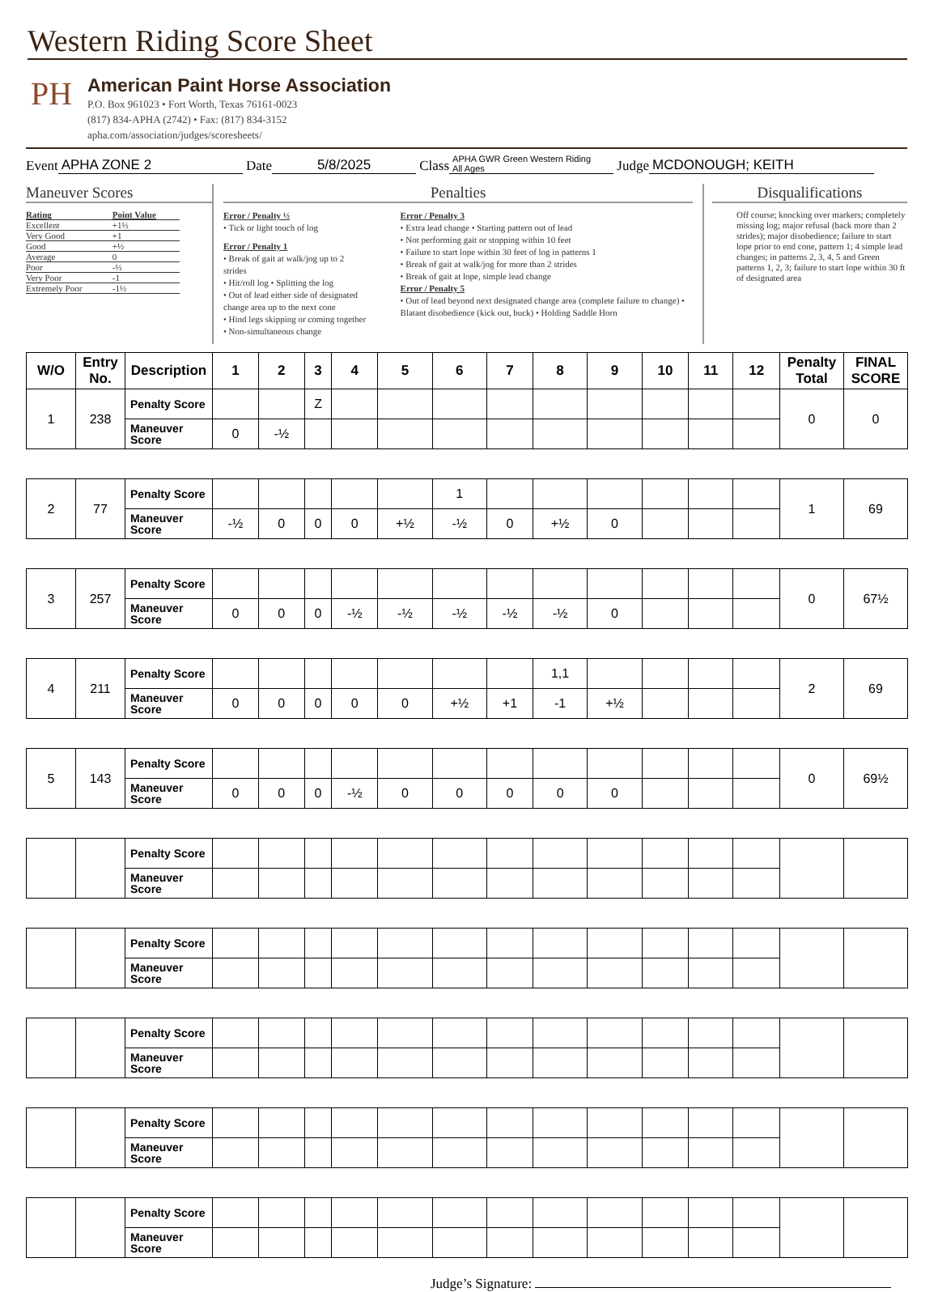Western Riding Score Sheet
PH
American Paint Horse Association
P.O. Box 961023 • Fort Worth, Texas 76161-0023
(817) 834-APHA (2742) • Fax: (817) 834-3152
apha.com/association/judges/scoresheets/
Event APHA ZONE 2 Date 5/8/2025 Class APHA GWR Green Western Riding
All Ages Judge MCDONOUGH; KEITH
Maneuver Scores
| Rating | Point Value |
| Excellent | +1½ |
| Very Good | +1 |
| Good | +½ |
| Average | 0 |
| Poor | -½ |
| Very Poor | -1 |
| Extremely Poor | -1½ |
Penalties
Error / Penalty ½
• Tick or light touch of log
Error / Penalty 1
• Break of gait at walk/jog up to 2 strides
• Hit/roll log • Splitting the log
• Out of lead either side of designated change area up to the next cone
• Hind legs skipping or coming together
• Non-simultaneous change
Error / Penalty 3
• Extra lead change • Starting pattern out of lead
• Not performing gait or stopping within 10 feet
• Failure to start lope within 30 feet of log in patterns 1
• Break of gait at walk/jog for more than 2 strides
• Break of gait at lope, simple lead change
Error / Penalty 5
• Out of lead beyond next designated change area (complete failure to change) • Blatant disobedience (kick out, buck) • Holding Saddle Horn
Disqualifications
Off course; knocking over markers; completely missing log; major refusal (back more than 2 strides); major disobedience; failure to start lope prior to end cone, pattern 1; 4 simple lead changes; in patterns 2, 3, 4, 5 and Green patterns 1, 2, 3; failure to start lope within 30 ft of designated area
| W/O | Entry No. | Description | 1 | 2 | 3 | 4 | 5 | 6 | 7 | 8 | 9 | 10 | 11 | 12 | Penalty Total | FINAL SCORE |
| --- | --- | --- | --- | --- | --- | --- | --- | --- | --- | --- | --- | --- | --- | --- | --- | --- |
| 1 | 238 | Penalty Score | | | Z | | | | | | | | | | 0 | 0 |
| | | Maneuver Score | 0 | -½ | | | | | | | | | | | | |
| 2 | 77 | Penalty Score | | | | | | 1 | | | | | | | 1 | 69 |
| | | Maneuver Score | -½ | 0 | 0 | 0 | +½ | -½ | 0 | +½ | 0 | | | | | |
| 3 | 257 | Penalty Score | | | | | | | | | | | | | 0 | 67½ |
| | | Maneuver Score | 0 | 0 | 0 | -½ | -½ | -½ | -½ | -½ | 0 | | | | | |
| 4 | 211 | Penalty Score | | | | | | | | 1,1 | | | | | 2 | 69 |
| | | Maneuver Score | 0 | 0 | 0 | 0 | 0 | +½ | +1 | -1 | +½ | | | | | |
| 5 | 143 | Penalty Score | | | | | | | | | | | | | 0 | 69½ |
| | | Maneuver Score | 0 | 0 | 0 | -½ | 0 | 0 | 0 | 0 | 0 | | | | | |
| | | Penalty Score | | | | | | | | | | | | | | |
| | | Maneuver Score | | | | | | | | | | | | | | |
| | | Penalty Score | | | | | | | | | | | | | | |
| | | Maneuver Score | | | | | | | | | | | | | | |
| | | Penalty Score | | | | | | | | | | | | | | |
| | | Maneuver Score | | | | | | | | | | | | | | |
| | | Penalty Score | | | | | | | | | | | | | | |
| | | Maneuver Score | | | | | | | | | | | | | | |
| | | Penalty Score | | | | | | | | | | | | | | |
| | | Maneuver Score | | | | | | | | | | | | | | |
Judge’s Signature: